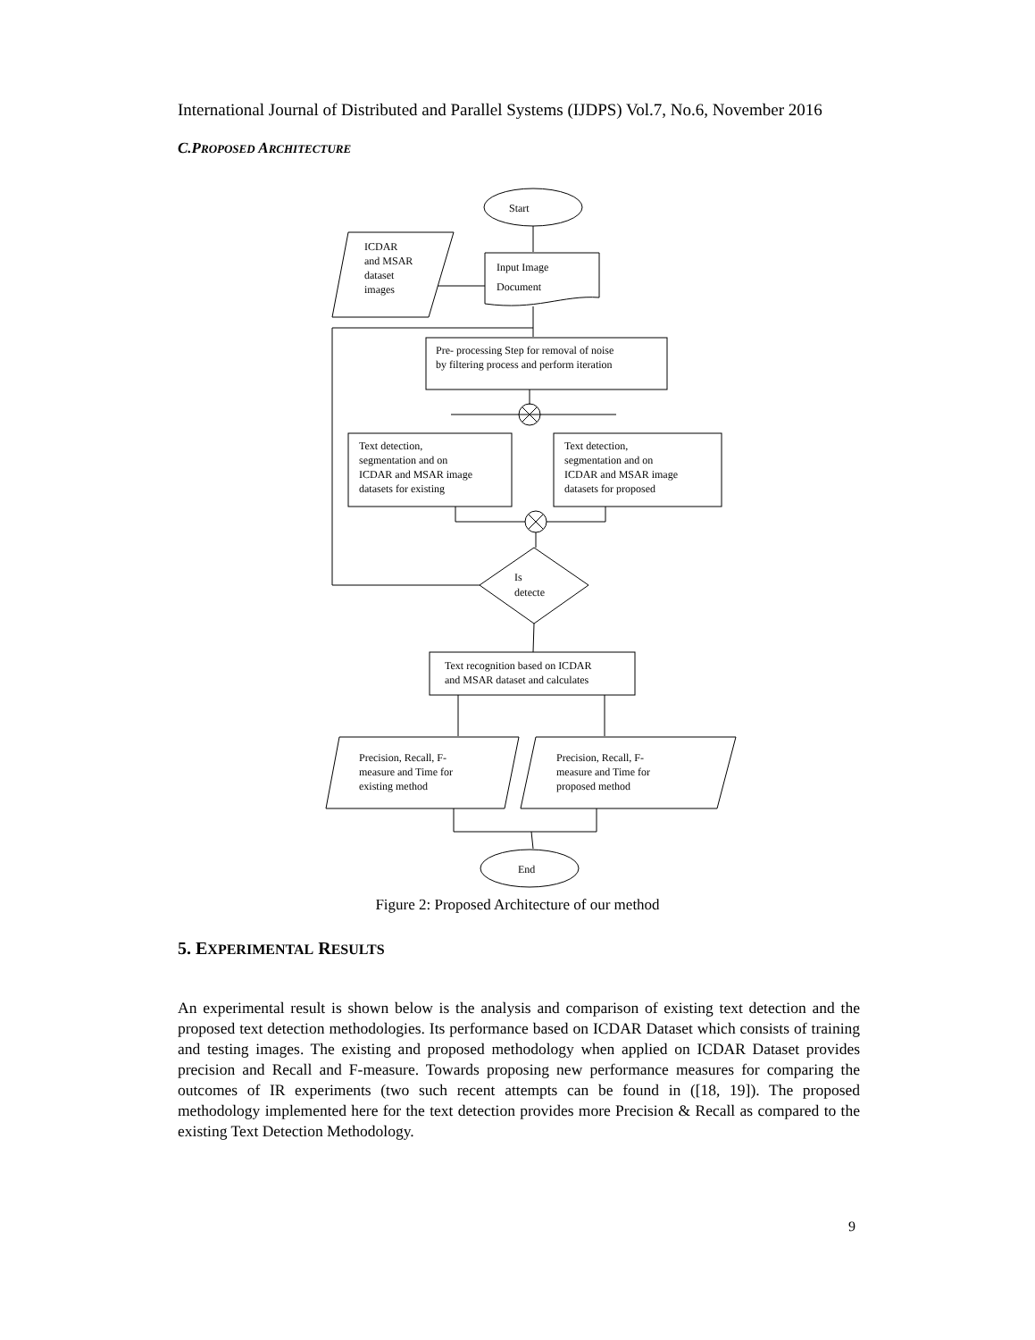International Journal of Distributed and Parallel Systems (IJDPS) Vol.7, No.6, November 2016
C.PROPOSED ARCHITECTURE
Start
ICDAR
and MSAR
dataset
images
Input Image
Document
Pre- processing Step for removal of noise
by filtering process and perform iteration
Text detection,
segmentation and on
ICDAR and MSAR image
datasets for existing
Text detection,
segmentation and on
ICDAR and MSAR image
datasets for proposed
Is
detecte
Text recognition based on ICDAR
and MSAR dataset and calculates
Precision, Recall, F-
measure and Time for
existing method
Precision, Recall, F-
measure and Time for
proposed method
End
Figure 2: Proposed Architecture of our method
5. EXPERIMENTAL RESULTS
An experimental result is shown below is the analysis and comparison of existing text detection and the proposed text detection methodologies. Its performance based on ICDAR Dataset which consists of training and testing images. The existing and proposed methodology when applied on ICDAR Dataset provides precision and Recall and F-measure. Towards proposing new performance measures for comparing the outcomes of IR experiments (two such recent attempts can be found in ([18, 19]). The proposed methodology implemented here for the text detection provides more Precision & Recall as compared to the existing Text Detection Methodology.
9